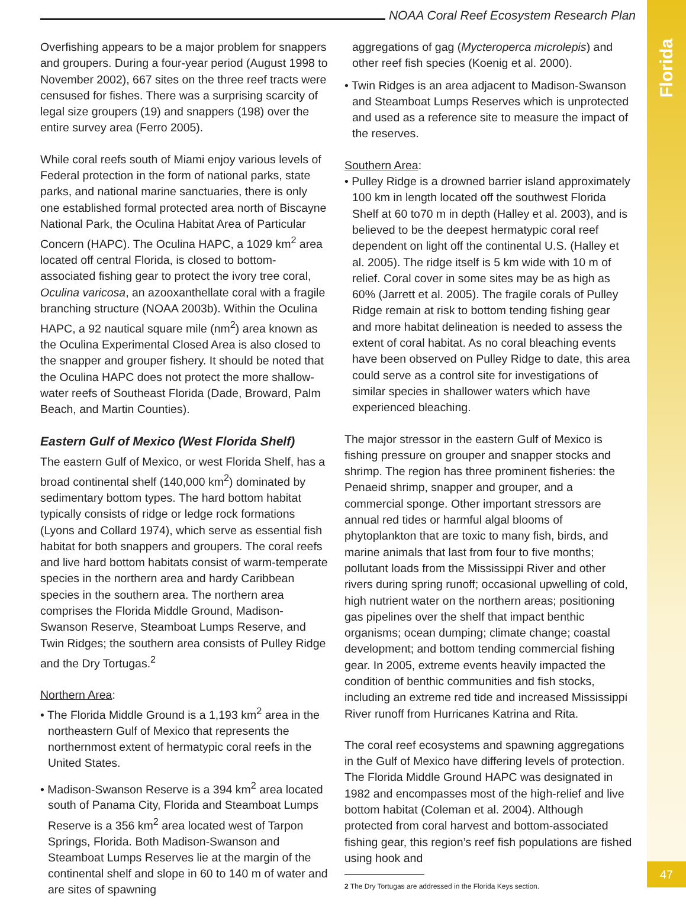Florida
NOAA Coral Reef Ecosystem Research Plan
Overfishing appears to be a major problem for snappers and groupers. During a four-year period (August 1998 to November 2002), 667 sites on the three reef tracts were censused for fishes. There was a surprising scarcity of legal size groupers (19) and snappers (198) over the entire survey area (Ferro 2005).
While coral reefs south of Miami enjoy various levels of Federal protection in the form of national parks, state parks, and national marine sanctuaries, there is only one established formal protected area north of Biscayne National Park, the Oculina Habitat Area of Particular Concern (HAPC). The Oculina HAPC, a 1029 km<sup>2</sup> area located off central Florida, is closed to bottom-associated fishing gear to protect the ivory tree coral, Oculina varicosa, an azooxanthellate coral with a fragile branching structure (NOAA 2003b). Within the Oculina HAPC, a 92 nautical square mile (nm<sup>2</sup>) area known as the Oculina Experimental Closed Area is also closed to the snapper and grouper fishery. It should be noted that the Oculina HAPC does not protect the more shallow-water reefs of Southeast Florida (Dade, Broward, Palm Beach, and Martin Counties).
Eastern Gulf of Mexico (West Florida Shelf)
The eastern Gulf of Mexico, or west Florida Shelf, has a broad continental shelf (140,000 km<sup>2</sup>) dominated by sedimentary bottom types. The hard bottom habitat typically consists of ridge or ledge rock formations (Lyons and Collard 1974), which serve as essential fish habitat for both snappers and groupers. The coral reefs and live hard bottom habitats consist of warm-temperate species in the northern area and hardy Caribbean species in the southern area. The northern area comprises the Florida Middle Ground, Madison-Swanson Reserve, Steamboat Lumps Reserve, and Twin Ridges; the southern area consists of Pulley Ridge and the Dry Tortugas.<sup>2</sup>
Northern Area:
• The Florida Middle Ground is a 1,193 km<sup>2</sup> area in the northeastern Gulf of Mexico that represents the northernmost extent of hermatypic coral reefs in the United States.
• Madison-Swanson Reserve is a 394 km<sup>2</sup> area located south of Panama City, Florida and Steamboat Lumps Reserve is a 356 km<sup>2</sup> area located west of Tarpon Springs, Florida. Both Madison-Swanson and Steamboat Lumps Reserves lie at the margin of the continental shelf and slope in 60 to 140 m of water and are sites of spawning
aggregations of gag (Mycteroperca microlepis) and other reef fish species (Koenig et al. 2000).
• Twin Ridges is an area adjacent to Madison-Swanson and Steamboat Lumps Reserves which is unprotected and used as a reference site to measure the impact of the reserves.
Southern Area:
• Pulley Ridge is a drowned barrier island approximately 100 km in length located off the southwest Florida Shelf at 60 to70 m in depth (Halley et al. 2003), and is believed to be the deepest hermatypic coral reef dependent on light off the continental U.S. (Halley et al. 2005). The ridge itself is 5 km wide with 10 m of relief. Coral cover in some sites may be as high as 60% (Jarrett et al. 2005). The fragile corals of Pulley Ridge remain at risk to bottom tending fishing gear and more habitat delineation is needed to assess the extent of coral habitat. As no coral bleaching events have been observed on Pulley Ridge to date, this area could serve as a control site for investigations of similar species in shallower waters which have experienced bleaching.
The major stressor in the eastern Gulf of Mexico is fishing pressure on grouper and snapper stocks and shrimp. The region has three prominent fisheries: the Penaeid shrimp, snapper and grouper, and a commercial sponge. Other important stressors are annual red tides or harmful algal blooms of phytoplankton that are toxic to many fish, birds, and marine animals that last from four to five months; pollutant loads from the Mississippi River and other rivers during spring runoff; occasional upwelling of cold, high nutrient water on the northern areas; positioning gas pipelines over the shelf that impact benthic organisms; ocean dumping; climate change; coastal development; and bottom tending commercial fishing gear. In 2005, extreme events heavily impacted the condition of benthic communities and fish stocks, including an extreme red tide and increased Mississippi River runoff from Hurricanes Katrina and Rita.
The coral reef ecosystems and spawning aggregations in the Gulf of Mexico have differing levels of protection. The Florida Middle Ground HAPC was designated in 1982 and encompasses most of the high-relief and live bottom habitat (Coleman et al. 2004). Although protected from coral harvest and bottom-associated fishing gear, this region’s reef fish populations are fished using hook and
2 The Dry Tortugas are addressed in the Florida Keys section.
47